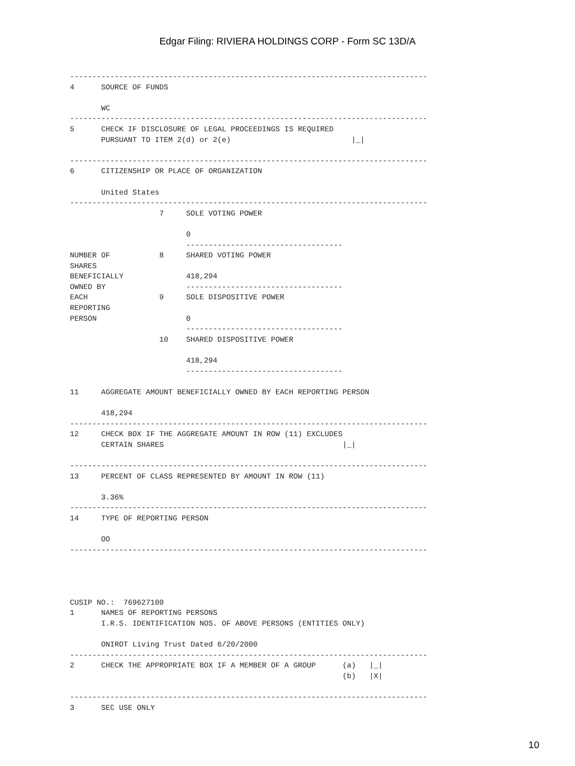Edgar Filing: RIVIERA HOLDINGS CORP - Form SC 13D/A
--------------------------------------------------------------------------------
4      SOURCE OF FUNDS

       WC
--------------------------------------------------------------------------------
5      CHECK IF DISCLOSURE OF LEGAL PROCEEDINGS IS REQUIRED
       PURSUANT TO ITEM 2(d) or 2(e)                           |_|

--------------------------------------------------------------------------------
6      CITIZENSHIP OR PLACE OF ORGANIZATION

       United States
--------------------------------------------------------------------------------
                    7     SOLE VOTING POWER

                          0
                          -----------------------------------
NUMBER OF           8     SHARED VOTING POWER
SHARES
BENEFICIALLY              418,294
OWNED BY                  -----------------------------------
EACH                9     SOLE DISPOSITIVE POWER
REPORTING
PERSON                    0
                          -----------------------------------
                    10    SHARED DISPOSITIVE POWER

                          418,294
                          -----------------------------------

11     AGGREGATE AMOUNT BENEFICIALLY OWNED BY EACH REPORTING PERSON

       418,294
--------------------------------------------------------------------------------
12     CHECK BOX IF THE AGGREGATE AMOUNT IN ROW (11) EXCLUDES
       CERTAIN SHARES                                        |_|

--------------------------------------------------------------------------------
13     PERCENT OF CLASS REPRESENTED BY AMOUNT IN ROW (11)

       3.36%
--------------------------------------------------------------------------------
14     TYPE OF REPORTING PERSON

       OO
--------------------------------------------------------------------------------




CUSIP NO.:  769627100
1      NAMES OF REPORTING PERSONS
       I.R.S. IDENTIFICATION NOS. OF ABOVE PERSONS (ENTITIES ONLY)

       ONIROT Living Trust Dated 6/20/2000
--------------------------------------------------------------------------------
2      CHECK THE APPROPRIATE BOX IF A MEMBER OF A GROUP      (a)   |_|
                                                             (b)   |X|

--------------------------------------------------------------------------------
3      SEC USE ONLY
10